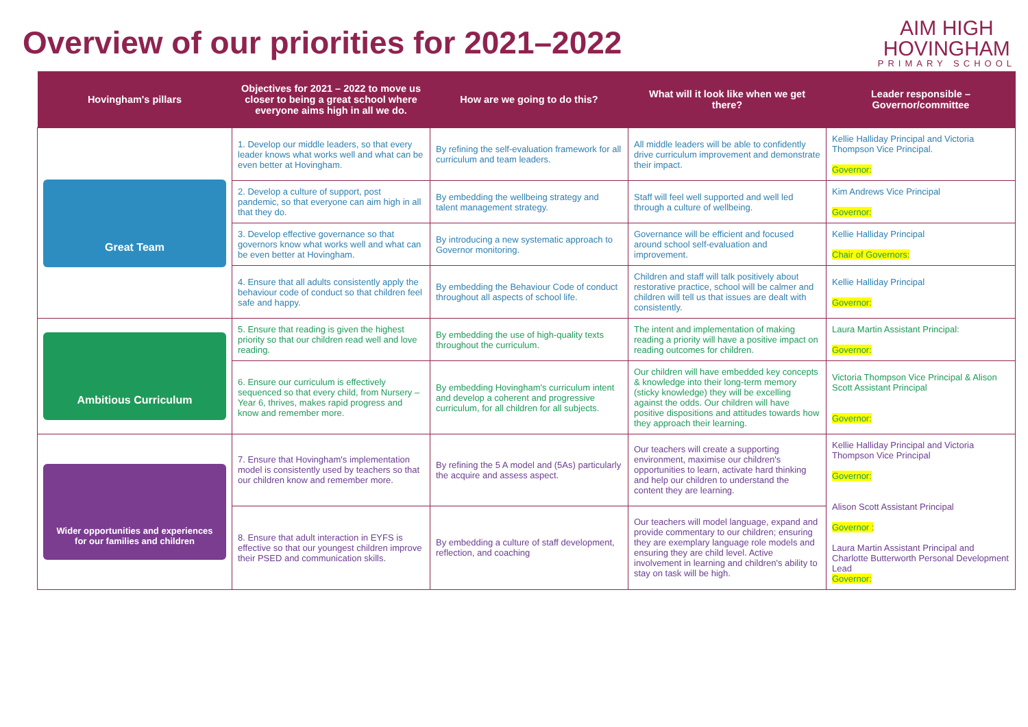Overview of our priorities for 2021–2022
AIM HIGH
HOVINGHAM
PRIMARY SCHOOL
| Hovingham's pillars | Objectives for 2021 – 2022 to move us closer to being a great school where everyone aims high in all we do. | How are we going to do this? | What will it look like when we get there? | Leader responsible – Governor/committee |
| --- | --- | --- | --- | --- |
| Great Team | 1. Develop our middle leaders, so that every leader knows what works well and what can be even better at Hovingham. | By refining the self-evaluation framework for all curriculum and team leaders. | All middle leaders will be able to confidently drive curriculum improvement and demonstrate their impact. | Kellie Halliday Principal and Victoria Thompson Vice Principal. Governor: |
| | 2. Develop a culture of support, post pandemic, so that everyone can aim high in all that they do. | By embedding the wellbeing strategy and talent management strategy. | Staff will feel well supported and well led through a culture of wellbeing. | Kim Andrews Vice Principal Governor: |
| | 3. Develop effective governance so that governors know what works well and what can be even better at Hovingham. | By introducing a new systematic approach to Governor monitoring. | Governance will be efficient and focused around school self-evaluation and improvement. | Kellie Halliday Principal Chair of Governors: |
| | 4. Ensure that all adults consistently apply the behaviour code of conduct so that children feel safe and happy. | By embedding the Behaviour Code of conduct throughout all aspects of school life. | Children and staff will talk positively about restorative practice, school will be calmer and children will tell us that issues are dealt with consistently. | Kellie Halliday Principal Governor: |
| Ambitious Curriculum | 5. Ensure that reading is given the highest priority so that our children read well and love reading. | By embedding the use of high-quality texts throughout the curriculum. | The intent and implementation of making reading a priority will have a positive impact on reading outcomes for children. | Laura Martin Assistant Principal: Governor: |
| | 6. Ensure our curriculum is effectively sequenced so that every child, from Nursery – Year 6, thrives, makes rapid progress and know and remember more. | By embedding Hovingham's curriculum intent and develop a coherent and progressive curriculum, for all children for all subjects. | Our children will have embedded key concepts & knowledge into their long-term memory (sticky knowledge) they will be excelling against the odds. Our children will have positive dispositions and attitudes towards how they approach their learning. | Victoria Thompson Vice Principal & Alison Scott Assistant Principal Governor: |
| Wider opportunities and experiences for our families and children | 7. Ensure that Hovingham's implementation model is consistently used by teachers so that our children know and remember more. | By refining the 5 A model and (5As) particularly the acquire and assess aspect. | Our teachers will create a supporting environment, maximise our children's opportunities to learn, activate hard thinking and help our children to understand the content they are learning. | Kellie Halliday Principal and Victoria Thompson Vice Principal Governor: Alison Scott Assistant Principal Governor : Laura Martin Assistant Principal and Charlotte Butterworth Personal Development Lead Governor: |
| | 8. Ensure that adult interaction in EYFS is effective so that our youngest children improve their PSED and communication skills. | By embedding a culture of staff development, reflection, and coaching | Our teachers will model language, expand and provide commentary to our children; ensuring they are exemplary language role models and ensuring they are child level. Active involvement in learning and children's ability to stay on task will be high. | |